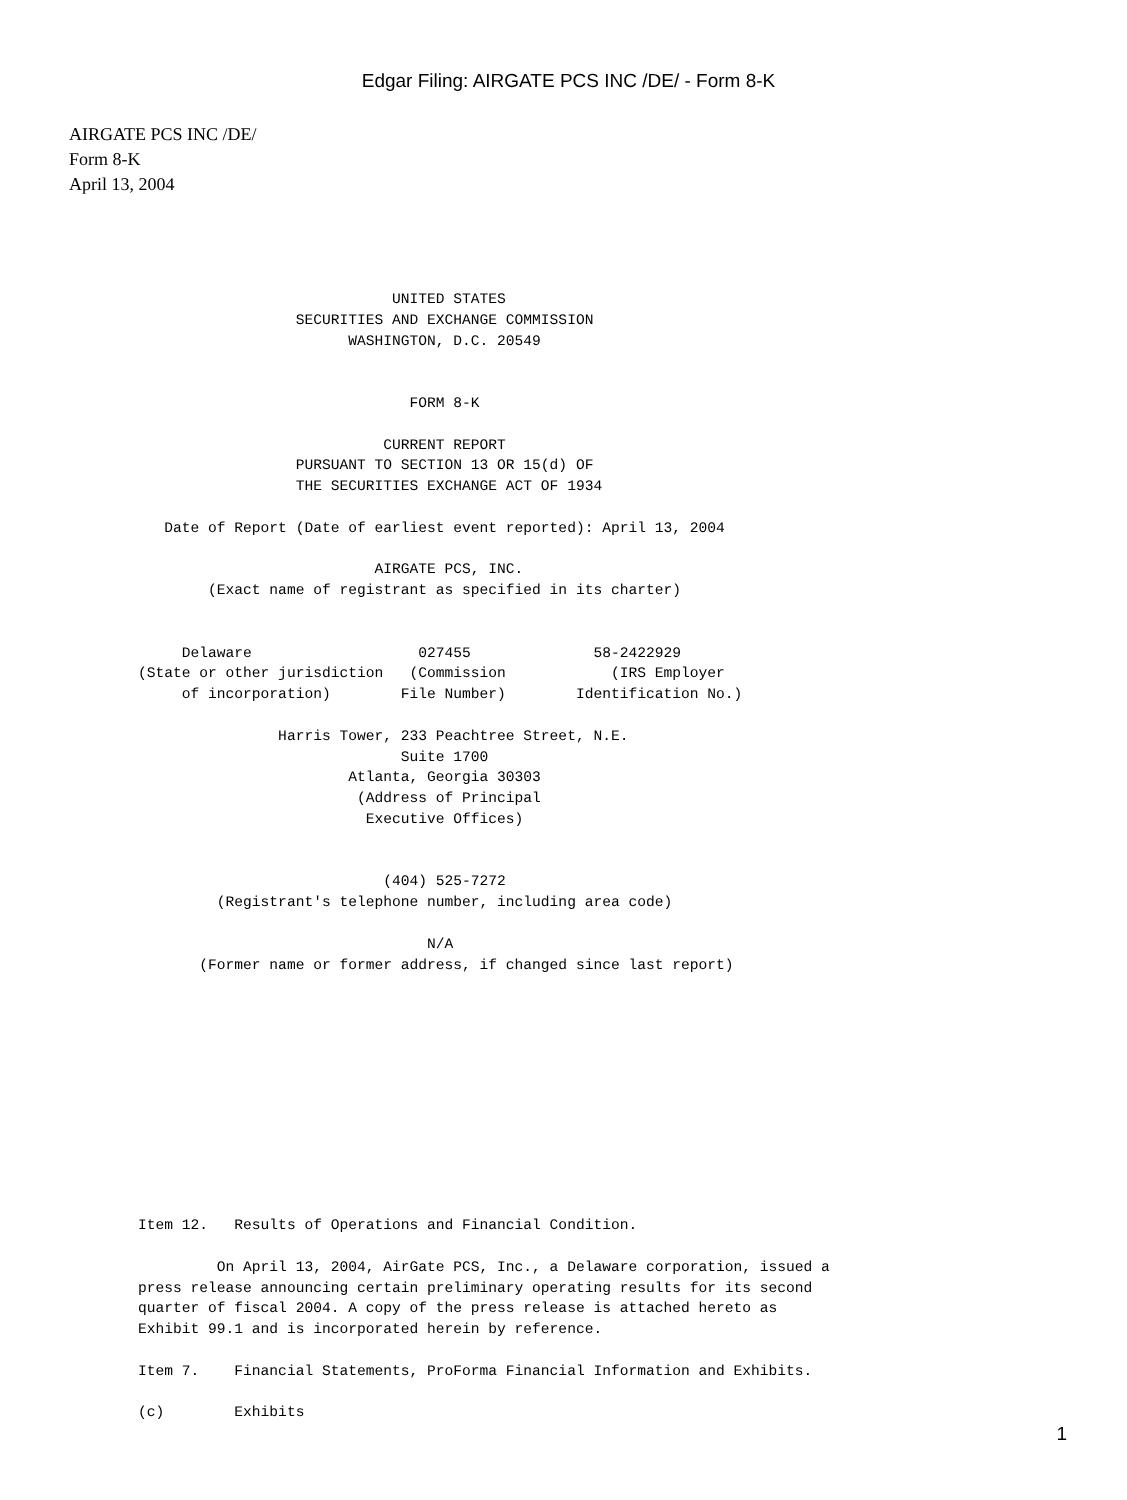Edgar Filing: AIRGATE PCS INC /DE/ - Form 8-K
AIRGATE PCS INC /DE/
Form 8-K
April 13, 2004
                             UNITED STATES
                  SECURITIES AND EXCHANGE COMMISSION
                        WASHINGTON, D.C. 20549


                               FORM 8-K

                            CURRENT REPORT
                  PURSUANT TO SECTION 13 OR 15(d) OF
                  THE SECURITIES EXCHANGE ACT OF 1934

   Date of Report (Date of earliest event reported): April 13, 2004

                           AIRGATE PCS, INC.
        (Exact name of registrant as specified in its charter)


     Delaware                   027455              58-2422929
(State or other jurisdiction   (Commission            (IRS Employer
     of incorporation)        File Number)        Identification No.)

                Harris Tower, 233 Peachtree Street, N.E.
                              Suite 1700
                        Atlanta, Georgia 30303
                         (Address of Principal
                          Executive Offices)


                            (404) 525-7272
         (Registrant's telephone number, including area code)

                                 N/A
       (Former name or former address, if changed since last report)
Item 12.   Results of Operations and Financial Condition.

         On April 13, 2004, AirGate PCS, Inc., a Delaware corporation, issued a
press release announcing certain preliminary operating results for its second
quarter of fiscal 2004. A copy of the press release is attached hereto as
Exhibit 99.1 and is incorporated herein by reference.

Item 7.    Financial Statements, ProForma Financial Information and Exhibits.

(c)        Exhibits
1